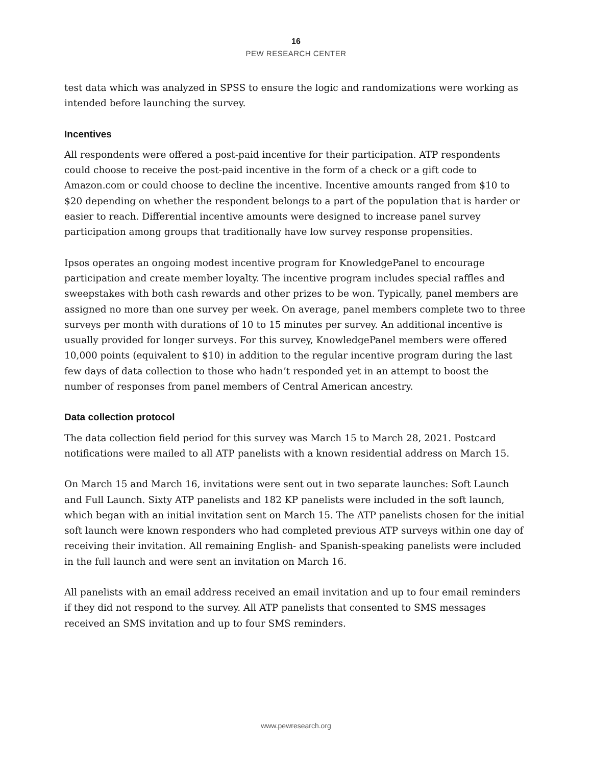16
PEW RESEARCH CENTER
test data which was analyzed in SPSS to ensure the logic and randomizations were working as intended before launching the survey.
Incentives
All respondents were offered a post-paid incentive for their participation. ATP respondents could choose to receive the post-paid incentive in the form of a check or a gift code to Amazon.com or could choose to decline the incentive. Incentive amounts ranged from $10 to $20 depending on whether the respondent belongs to a part of the population that is harder or easier to reach. Differential incentive amounts were designed to increase panel survey participation among groups that traditionally have low survey response propensities.
Ipsos operates an ongoing modest incentive program for KnowledgePanel to encourage participation and create member loyalty. The incentive program includes special raffles and sweepstakes with both cash rewards and other prizes to be won. Typically, panel members are assigned no more than one survey per week. On average, panel members complete two to three surveys per month with durations of 10 to 15 minutes per survey. An additional incentive is usually provided for longer surveys. For this survey, KnowledgePanel members were offered 10,000 points (equivalent to $10) in addition to the regular incentive program during the last few days of data collection to those who hadn’t responded yet in an attempt to boost the number of responses from panel members of Central American ancestry.
Data collection protocol
The data collection field period for this survey was March 15 to March 28, 2021. Postcard notifications were mailed to all ATP panelists with a known residential address on March 15.
On March 15 and March 16, invitations were sent out in two separate launches: Soft Launch and Full Launch. Sixty ATP panelists and 182 KP panelists were included in the soft launch, which began with an initial invitation sent on March 15. The ATP panelists chosen for the initial soft launch were known responders who had completed previous ATP surveys within one day of receiving their invitation. All remaining English- and Spanish-speaking panelists were included in the full launch and were sent an invitation on March 16.
All panelists with an email address received an email invitation and up to four email reminders if they did not respond to the survey. All ATP panelists that consented to SMS messages received an SMS invitation and up to four SMS reminders.
www.pewresearch.org